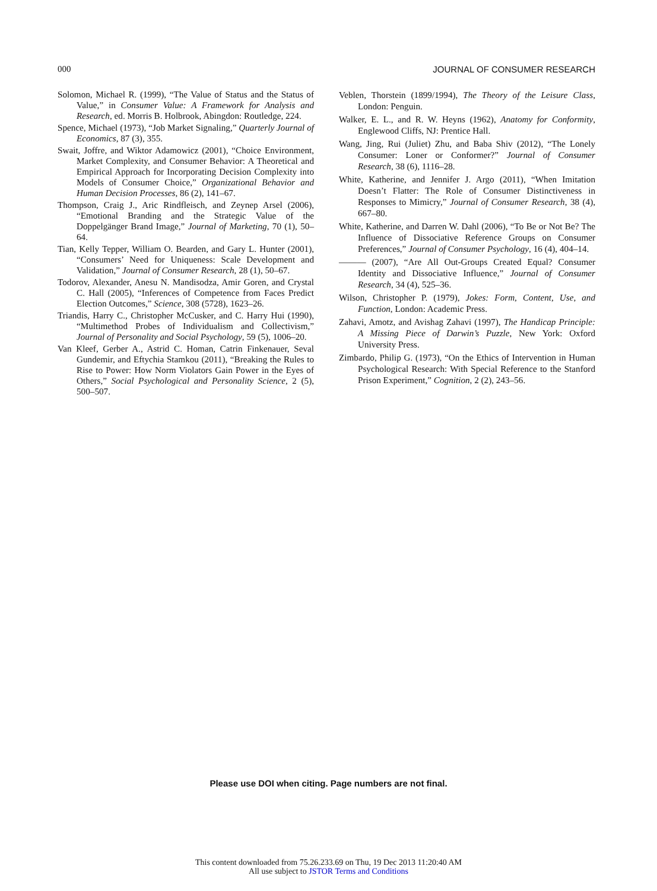000 JOURNAL OF CONSUMER RESEARCH
Solomon, Michael R. (1999), “The Value of Status and the Status of Value,” in Consumer Value: A Framework for Analysis and Research, ed. Morris B. Holbrook, Abingdon: Routledge, 224.
Spence, Michael (1973), “Job Market Signaling,” Quarterly Journal of Economics, 87 (3), 355.
Swait, Joffre, and Wiktor Adamowicz (2001), “Choice Environment, Market Complexity, and Consumer Behavior: A Theoretical and Empirical Approach for Incorporating Decision Complexity into Models of Consumer Choice,” Organizational Behavior and Human Decision Processes, 86 (2), 141–67.
Thompson, Craig J., Aric Rindfleisch, and Zeynep Arsel (2006), “Emotional Branding and the Strategic Value of the Doppelgänger Brand Image,” Journal of Marketing, 70 (1), 50–64.
Tian, Kelly Tepper, William O. Bearden, and Gary L. Hunter (2001), “Consumers’ Need for Uniqueness: Scale Development and Validation,” Journal of Consumer Research, 28 (1), 50–67.
Todorov, Alexander, Anesu N. Mandisodza, Amir Goren, and Crystal C. Hall (2005), “Inferences of Competence from Faces Predict Election Outcomes,” Science, 308 (5728), 1623–26.
Triandis, Harry C., Christopher McCusker, and C. Harry Hui (1990), “Multimethod Probes of Individualism and Collectivism,” Journal of Personality and Social Psychology, 59 (5), 1006–20.
Van Kleef, Gerber A., Astrid C. Homan, Catrin Finkenauer, Seval Gundemir, and Eftychia Stamkou (2011), “Breaking the Rules to Rise to Power: How Norm Violators Gain Power in the Eyes of Others,” Social Psychological and Personality Science, 2 (5), 500–507.
Veblen, Thorstein (1899/1994), The Theory of the Leisure Class, London: Penguin.
Walker, E. L., and R. W. Heyns (1962), Anatomy for Conformity, Englewood Cliffs, NJ: Prentice Hall.
Wang, Jing, Rui (Juliet) Zhu, and Baba Shiv (2012), “The Lonely Consumer: Loner or Conformer?” Journal of Consumer Research, 38 (6), 1116–28.
White, Katherine, and Jennifer J. Argo (2011), “When Imitation Doesn’t Flatter: The Role of Consumer Distinctiveness in Responses to Mimicry,” Journal of Consumer Research, 38 (4), 667–80.
White, Katherine, and Darren W. Dahl (2006), “To Be or Not Be? The Influence of Dissociative Reference Groups on Consumer Preferences,” Journal of Consumer Psychology, 16 (4), 404–14.
——— (2007), “Are All Out-Groups Created Equal? Consumer Identity and Dissociative Influence,” Journal of Consumer Research, 34 (4), 525–36.
Wilson, Christopher P. (1979), Jokes: Form, Content, Use, and Function, London: Academic Press.
Zahavi, Amotz, and Avishag Zahavi (1997), The Handicap Principle: A Missing Piece of Darwin’s Puzzle, New York: Oxford University Press.
Zimbardo, Philip G. (1973), “On the Ethics of Intervention in Human Psychological Research: With Special Reference to the Stanford Prison Experiment,” Cognition, 2 (2), 243–56.
Please use DOI when citing. Page numbers are not final.
This content downloaded from 75.26.233.69 on Thu, 19 Dec 2013 11:20:40 AM
All use subject to JSTOR Terms and Conditions